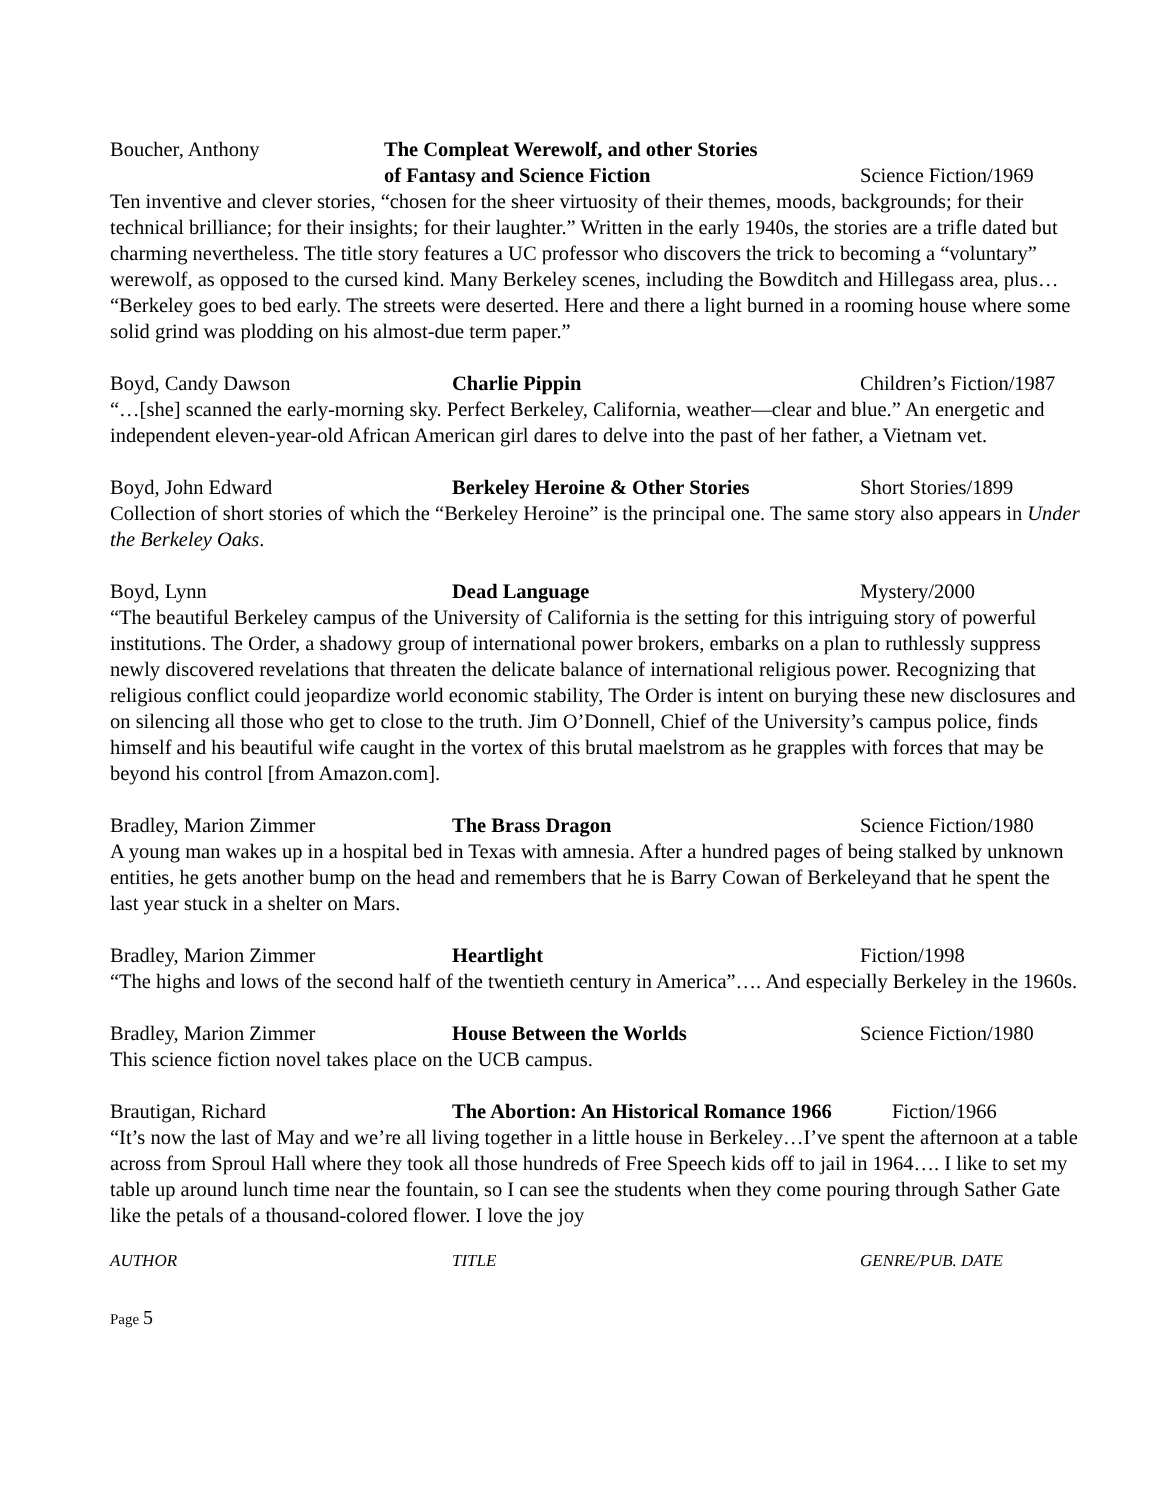Boucher, Anthony The Compleat Werewolf, and other Stories
of Fantasy and Science Fiction
Science Fiction/1969
Ten inventive and clever stories, “chosen for the sheer virtuosity of their themes, moods, backgrounds; for their technical brilliance; for their insights; for their laughter.” Written in the early 1940s, the stories are a trifle dated but charming nevertheless. The title story features a UC professor who discovers the trick to becoming a “voluntary” werewolf, as opposed to the cursed kind. Many Berkeley scenes, including the Bowditch and Hillegass area, plus… “Berkeley goes to bed early. The streets were deserted. Here and there a light burned in a rooming house where some solid grind was plodding on his almost-due term paper.”
Boyd, Candy Dawson Charlie Pippin Children’s Fiction/1987
“…[she] scanned the early-morning sky. Perfect Berkeley, California, weather—clear and blue.” An energetic and independent eleven-year-old African American girl dares to delve into the past of her father, a Vietnam vet.
Boyd, John Edward Berkeley Heroine & Other Stories Short Stories/1899
Collection of short stories of which the “Berkeley Heroine” is the principal one. The same story also appears in Under the Berkeley Oaks.
Boyd, Lynn Dead Language Mystery/2000
“The beautiful Berkeley campus of the University of California is the setting for this intriguing story of powerful institutions. The Order, a shadowy group of international power brokers, embarks on a plan to ruthlessly suppress newly discovered revelations that threaten the delicate balance of international religious power. Recognizing that religious conflict could jeopardize world economic stability, The Order is intent on burying these new disclosures and on silencing all those who get to close to the truth. Jim O’Donnell, Chief of the University’s campus police, finds himself and his beautiful wife caught in the vortex of this brutal maelstrom as he grapples with forces that may be beyond his control [from Amazon.com].
Bradley, Marion Zimmer The Brass Dragon Science Fiction/1980
A young man wakes up in a hospital bed in Texas with amnesia. After a hundred pages of being stalked by unknown entities, he gets another bump on the head and remembers that he is Barry Cowan of Berkeleyand that he spent the last year stuck in a shelter on Mars.
Bradley, Marion Zimmer Heartlight Fiction/1998
“The highs and lows of the second half of the twentieth century in America”…. And especially Berkeley in the 1960s.
Bradley, Marion Zimmer House Between the Worlds Science Fiction/1980
This science fiction novel takes place on the UCB campus.
Brautigan, Richard The Abortion: An Historical Romance 1966
Fiction/1966
“It’s now the last of May and we’re all living together in a little house in Berkeley…I’ve spent the afternoon at a table across from Sproul Hall where they took all those hundreds of Free Speech kids off to jail in 1964…. I like to set my table up around lunch time near the fountain, so I can see the students when they come pouring through Sather Gate like the petals of a thousand-colored flower. I love the joy
AUTHOR TITLE GENRE/PUB. DATE
Page 5